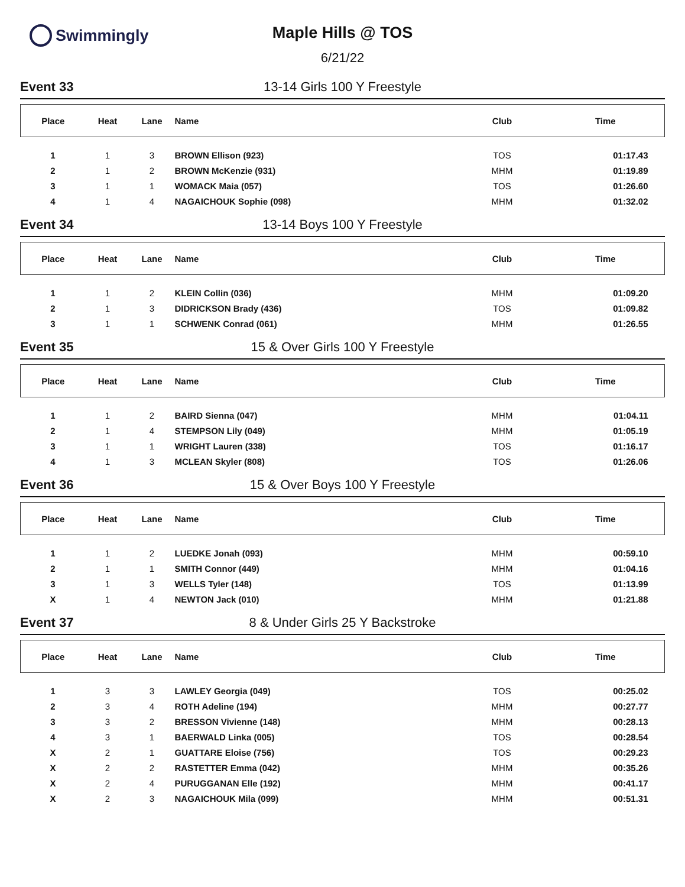Swimmingly
Maple Hills @ TOS
6/21/22
Event 33 13-14 Girls 100 Y Freestyle
| Place | Heat | Lane | Name | Club | Time |
| --- | --- | --- | --- | --- | --- |
| 1 | 1 | 3 | BROWN Ellison (923) | TOS | 01:17.43 |
| 2 | 1 | 2 | BROWN McKenzie (931) | MHM | 01:19.89 |
| 3 | 1 | 1 | WOMACK Maia (057) | TOS | 01:26.60 |
| 4 | 1 | 4 | NAGAICHOUK Sophie (098) | MHM | 01:32.02 |
Event 34 13-14 Boys 100 Y Freestyle
| Place | Heat | Lane | Name | Club | Time |
| --- | --- | --- | --- | --- | --- |
| 1 | 1 | 2 | KLEIN Collin (036) | MHM | 01:09.20 |
| 2 | 1 | 3 | DIDRICKSON Brady (436) | TOS | 01:09.82 |
| 3 | 1 | 1 | SCHWENK Conrad (061) | MHM | 01:26.55 |
Event 35 15 & Over Girls 100 Y Freestyle
| Place | Heat | Lane | Name | Club | Time |
| --- | --- | --- | --- | --- | --- |
| 1 | 1 | 2 | BAIRD Sienna (047) | MHM | 01:04.11 |
| 2 | 1 | 4 | STEMPSON Lily (049) | MHM | 01:05.19 |
| 3 | 1 | 1 | WRIGHT Lauren (338) | TOS | 01:16.17 |
| 4 | 1 | 3 | MCLEAN Skyler (808) | TOS | 01:26.06 |
Event 36 15 & Over Boys 100 Y Freestyle
| Place | Heat | Lane | Name | Club | Time |
| --- | --- | --- | --- | --- | --- |
| 1 | 1 | 2 | LUEDKE Jonah (093) | MHM | 00:59.10 |
| 2 | 1 | 1 | SMITH Connor (449) | MHM | 01:04.16 |
| 3 | 1 | 3 | WELLS Tyler (148) | TOS | 01:13.99 |
| X | 1 | 4 | NEWTON Jack (010) | MHM | 01:21.88 |
Event 37 8 & Under Girls 25 Y Backstroke
| Place | Heat | Lane | Name | Club | Time |
| --- | --- | --- | --- | --- | --- |
| 1 | 3 | 3 | LAWLEY Georgia (049) | TOS | 00:25.02 |
| 2 | 3 | 4 | ROTH Adeline (194) | MHM | 00:27.77 |
| 3 | 3 | 2 | BRESSON Vivienne (148) | MHM | 00:28.13 |
| 4 | 3 | 1 | BAERWALD Linka (005) | TOS | 00:28.54 |
| X | 2 | 1 | GUATTARE Eloise (756) | TOS | 00:29.23 |
| X | 2 | 2 | RASTETTER Emma (042) | MHM | 00:35.26 |
| X | 2 | 4 | PURUGGANAN Elle (192) | MHM | 00:41.17 |
| X | 2 | 3 | NAGAICHOUK Mila (099) | MHM | 00:51.31 |